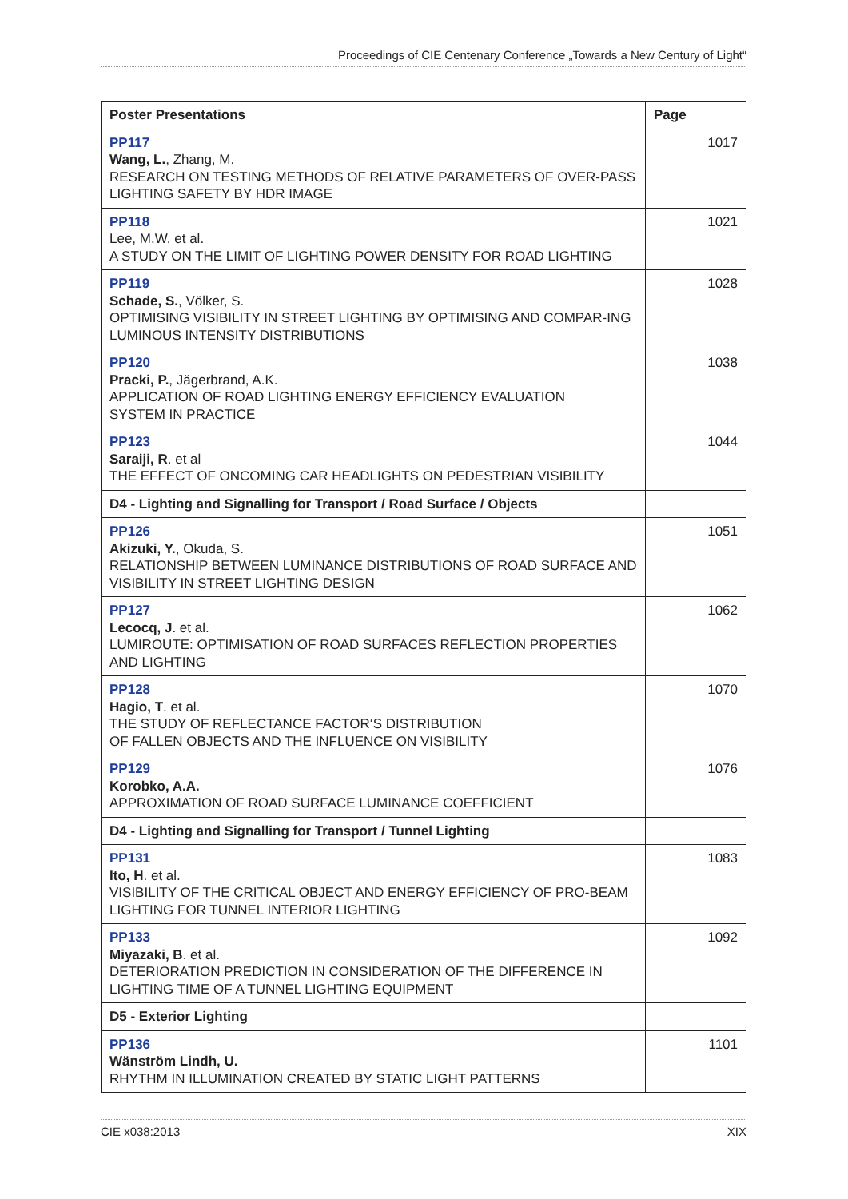Proceedings of CIE Centenary Conference „Towards a New Century of Light“
| Poster Presentations | Page |
| --- | --- |
| PP117 Wang, L. , Zhang, M. RESEARCH ON TESTING METHODS OF RELATIVE PARAMETERS OF OVER-PASS LIGHTING SAFETY BY HDR IMAGE | 1017 |
| PP118 Lee, M.W. et al. A STUDY ON THE LIMIT OF LIGHTING POWER DENSITY FOR ROAD LIGHTING | 1021 |
| PP119 Schade, S. , Völker, S. OPTIMISING VISIBILITY IN STREET LIGHTING BY OPTIMISING AND COMPAR-ING LUMINOUS INTENSITY DISTRIBUTIONS | 1028 |
| PP120 Pracki, P. , Jägerbrand, A.K. APPLICATION OF ROAD LIGHTING ENERGY EFFICIENCY EVALUATION SYSTEM IN PRACTICE | 1038 |
| PP123 Saraiji, R . et al THE EFFECT OF ONCOMING CAR HEADLIGHTS ON PEDESTRIAN VISIBILITY | 1044 |
| D4 - Lighting and Signalling for Transport / Road Surface / Objects | |
| PP126 Akizuki, Y. , Okuda, S. RELATIONSHIP BETWEEN LUMINANCE DISTRIBUTIONS OF ROAD SURFACE AND VISIBILITY IN STREET LIGHTING DESIGN | 1051 |
| PP127 Lecocq, J . et al. LUMIROUTE: OPTIMISATION OF ROAD SURFACES REFLECTION PROPERTIES AND LIGHTING | 1062 |
| PP128 Hagio, T . et al. THE STUDY OF REFLECTANCE FACTOR‘S DISTRIBUTION OF FALLEN OBJECTS AND THE INFLUENCE ON VISIBILITY | 1070 |
| PP129 Korobko, A.A. APPROXIMATION OF ROAD SURFACE LUMINANCE COEFFICIENT | 1076 |
| D4 - Lighting and Signalling for Transport / Tunnel Lighting | |
| PP131 Ito, H . et al. VISIBILITY OF THE CRITICAL OBJECT AND ENERGY EFFICIENCY OF PRO-BEAM LIGHTING FOR TUNNEL INTERIOR LIGHTING | 1083 |
| PP133 Miyazaki, B . et al. DETERIORATION PREDICTION IN CONSIDERATION OF THE DIFFERENCE IN LIGHTING TIME OF A TUNNEL LIGHTING EQUIPMENT | 1092 |
| D5 - Exterior Lighting | |
| PP136 Wänström Lindh, U. RHYTHM IN ILLUMINATION CREATED BY STATIC LIGHT PATTERNS | 1101 |
CIE x038:2013 XIX